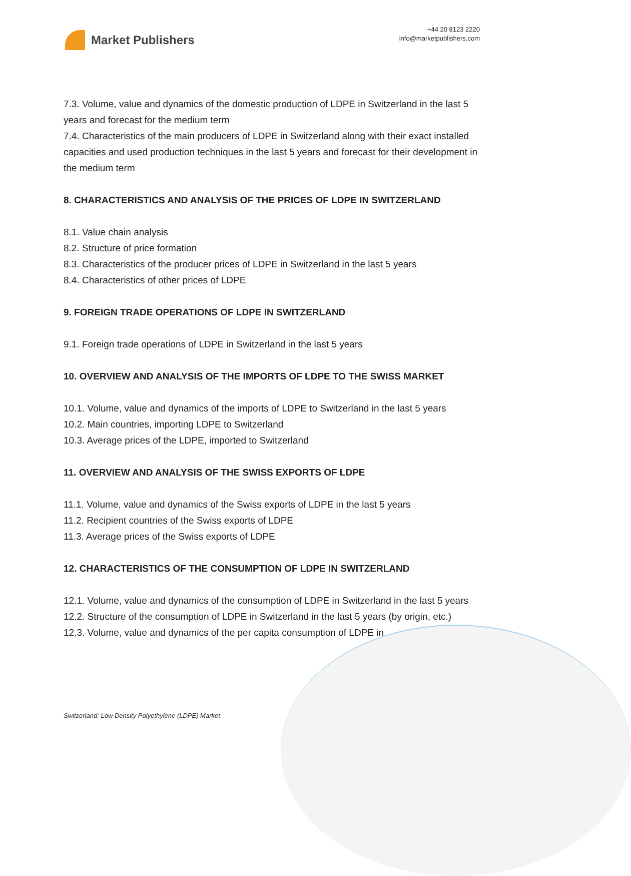Market Publishers
+44 20 8123 2220
info@marketpublishers.com
7.3. Volume, value and dynamics of the domestic production of LDPE in Switzerland in the last 5 years and forecast for the medium term
7.4. Characteristics of the main producers of LDPE in Switzerland along with their exact installed capacities and used production techniques in the last 5 years and forecast for their development in the medium term
8. CHARACTERISTICS AND ANALYSIS OF THE PRICES OF LDPE IN SWITZERLAND
8.1. Value chain analysis
8.2. Structure of price formation
8.3. Characteristics of the producer prices of LDPE in Switzerland in the last 5 years
8.4. Characteristics of other prices of LDPE
9. FOREIGN TRADE OPERATIONS OF LDPE IN SWITZERLAND
9.1. Foreign trade operations of LDPE in Switzerland in the last 5 years
10. OVERVIEW AND ANALYSIS OF THE IMPORTS OF LDPE TO THE SWISS MARKET
10.1. Volume, value and dynamics of the imports of LDPE to Switzerland in the last 5 years
10.2. Main countries, importing LDPE to Switzerland
10.3. Average prices of the LDPE, imported to Switzerland
11. OVERVIEW AND ANALYSIS OF THE SWISS EXPORTS OF LDPE
11.1. Volume, value and dynamics of the Swiss exports of LDPE in the last 5 years
11.2. Recipient countries of the Swiss exports of LDPE
11.3. Average prices of the Swiss exports of LDPE
12. CHARACTERISTICS OF THE CONSUMPTION OF LDPE IN SWITZERLAND
12.1. Volume, value and dynamics of the consumption of LDPE in Switzerland in the last 5 years
12.2. Structure of the consumption of LDPE in Switzerland in the last 5 years (by origin, etc.)
12.3. Volume, value and dynamics of the per capita consumption of LDPE in
Switzerland: Low Density Polyethylene (LDPE) Market